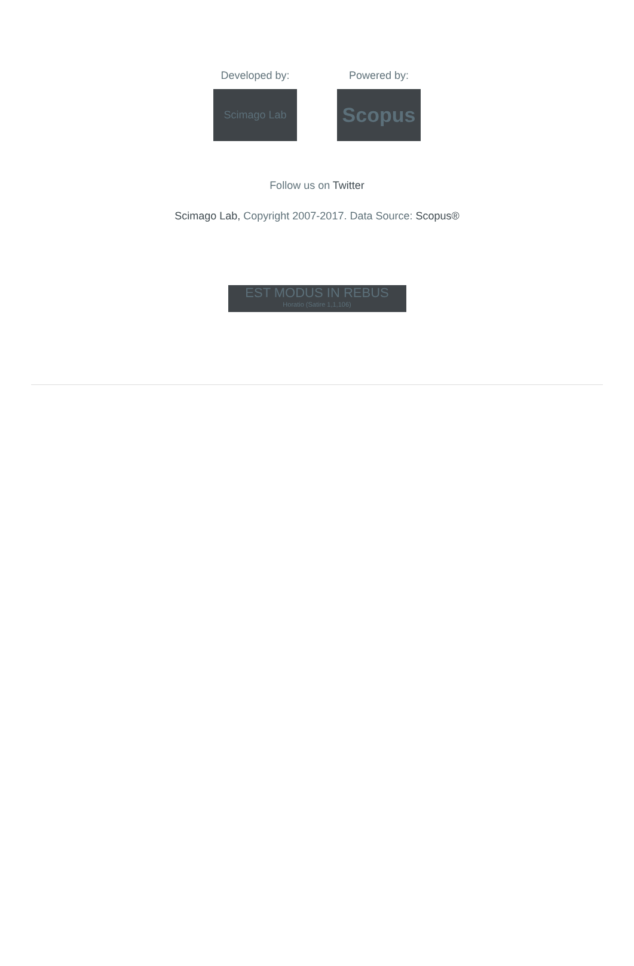Developed by:
Scimago Lab
Powered by:
Scopus
Follow us on Twitter
Scimago Lab, Copyright 2007-2017. Data Source: Scopus®
EST MODUS IN REBUS
Horatio (Satire 1,1,106)